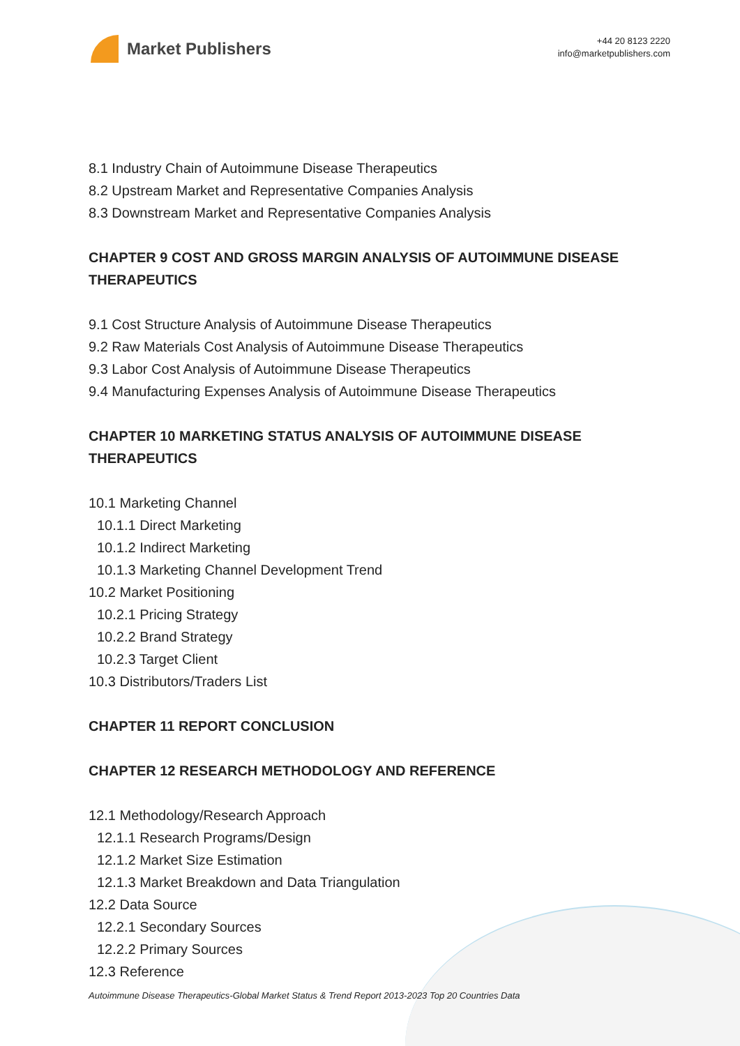Market Publishers
+44 20 8123 2220
info@marketpublishers.com
8.1 Industry Chain of Autoimmune Disease Therapeutics
8.2 Upstream Market and Representative Companies Analysis
8.3 Downstream Market and Representative Companies Analysis
CHAPTER 9 COST AND GROSS MARGIN ANALYSIS OF AUTOIMMUNE DISEASE THERAPEUTICS
9.1 Cost Structure Analysis of Autoimmune Disease Therapeutics
9.2 Raw Materials Cost Analysis of Autoimmune Disease Therapeutics
9.3 Labor Cost Analysis of Autoimmune Disease Therapeutics
9.4 Manufacturing Expenses Analysis of Autoimmune Disease Therapeutics
CHAPTER 10 MARKETING STATUS ANALYSIS OF AUTOIMMUNE DISEASE THERAPEUTICS
10.1 Marketing Channel
10.1.1 Direct Marketing
10.1.2 Indirect Marketing
10.1.3 Marketing Channel Development Trend
10.2 Market Positioning
10.2.1 Pricing Strategy
10.2.2 Brand Strategy
10.2.3 Target Client
10.3 Distributors/Traders List
CHAPTER 11 REPORT CONCLUSION
CHAPTER 12 RESEARCH METHODOLOGY AND REFERENCE
12.1 Methodology/Research Approach
12.1.1 Research Programs/Design
12.1.2 Market Size Estimation
12.1.3 Market Breakdown and Data Triangulation
12.2 Data Source
12.2.1 Secondary Sources
12.2.2 Primary Sources
12.3 Reference
Autoimmune Disease Therapeutics-Global Market Status & Trend Report 2013-2023 Top 20 Countries Data